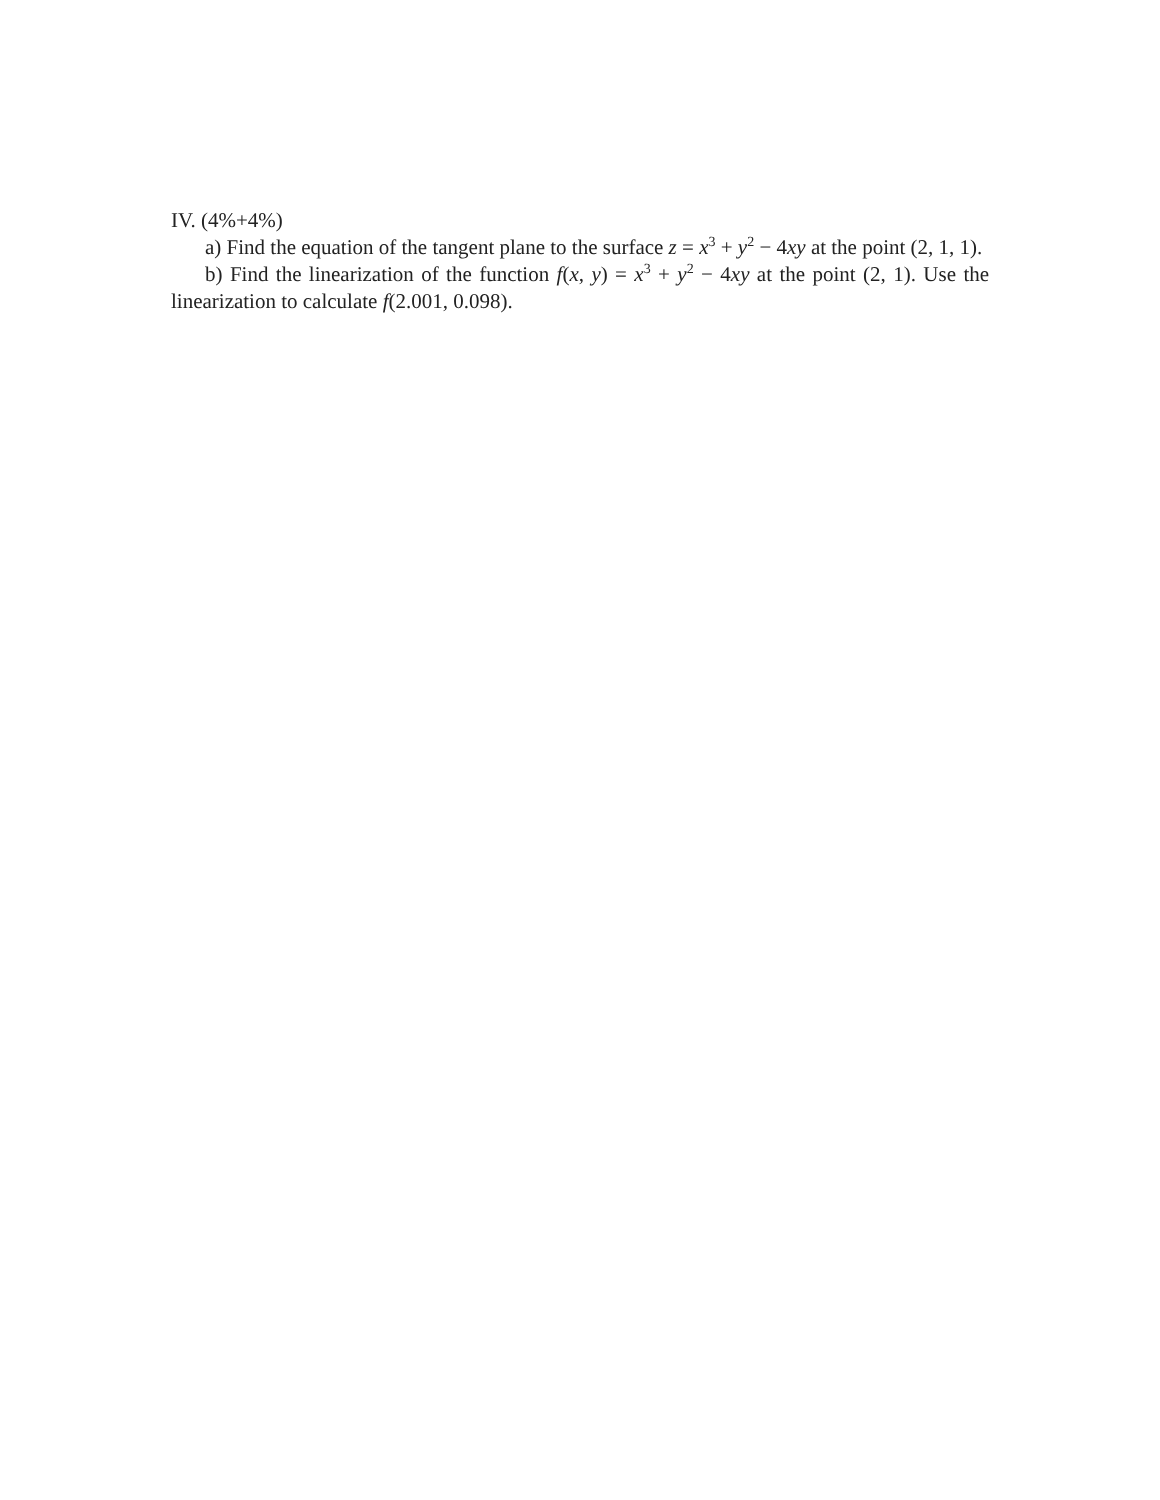IV. (4%+4%)
a) Find the equation of the tangent plane to the surface z = x<sup>3</sup> + y<sup>2</sup> − 4xy at the point (2, 1, 1).
b) Find the linearization of the function f(x, y) = x<sup>3</sup> + y<sup>2</sup> − 4xy at the point (2, 1). Use the linearization to calculate f(2.001, 0.098).